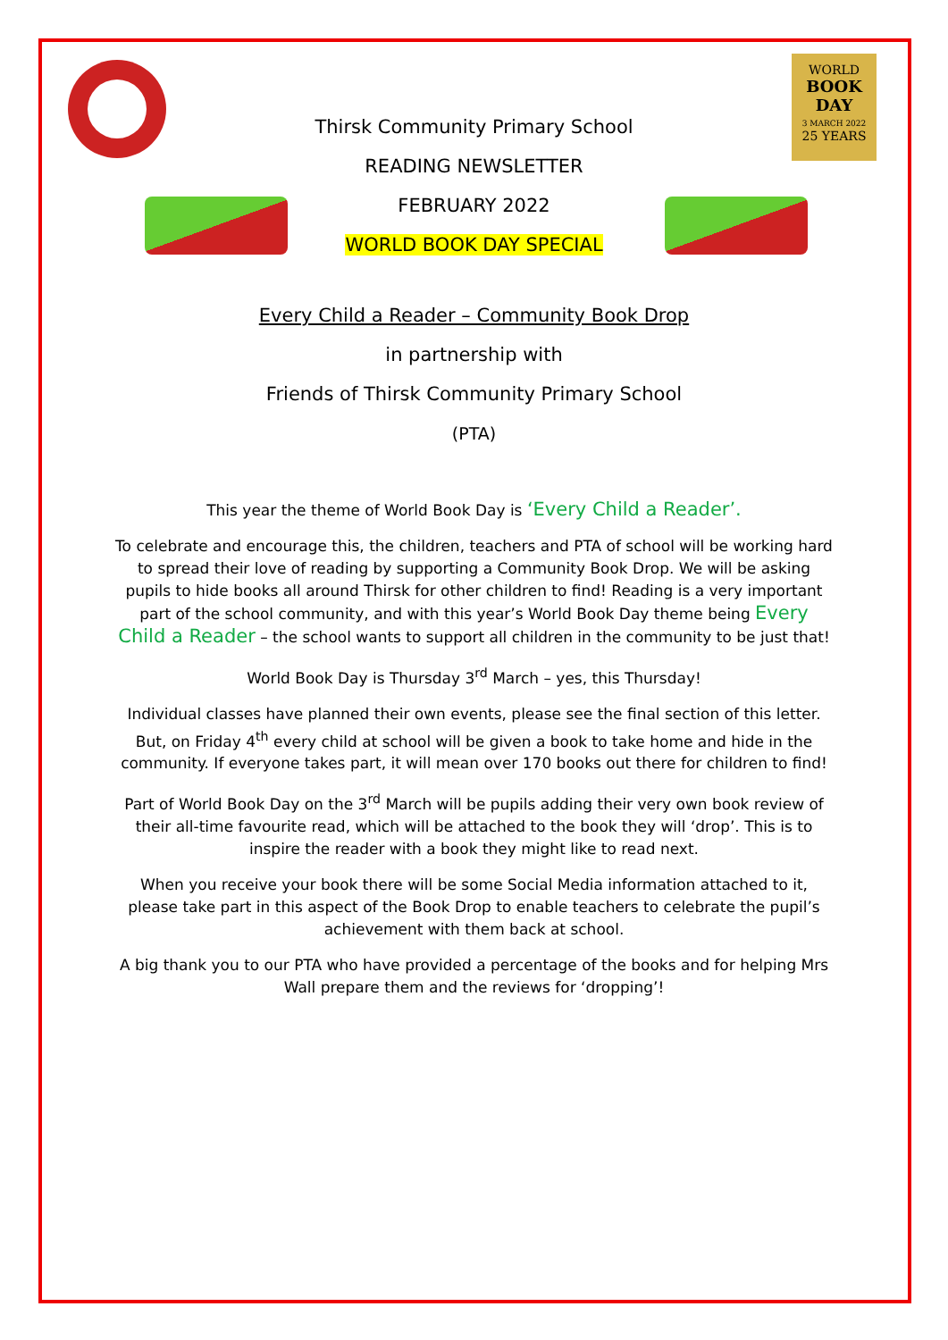WORLD
BOOK
DAY
3 MARCH 2022
25 YEARS
Thirsk Community Primary School
READING NEWSLETTER
FEBRUARY 2022
WORLD BOOK DAY SPECIAL
Every Child a Reader – Community Book Drop
in partnership with
Friends of Thirsk Community Primary School
(PTA)
This year the theme of World Book Day is ‘Every Child a Reader’.
To celebrate and encourage this, the children, teachers and PTA of school will be working hard to spread their love of reading by supporting a Community Book Drop. We will be asking pupils to hide books all around Thirsk for other children to find! Reading is a very important part of the school community, and with this year’s World Book Day theme being Every Child a Reader – the school wants to support all children in the community to be just that!
World Book Day is Thursday 3<sup>rd</sup> March – yes, this Thursday!
Individual classes have planned their own events, please see the final section of this letter. But, on Friday 4<sup>th</sup> every child at school will be given a book to take home and hide in the community. If everyone takes part, it will mean over 170 books out there for children to find!
Part of World Book Day on the 3<sup>rd</sup> March will be pupils adding their very own book review of their all-time favourite read, which will be attached to the book they will ‘drop’. This is to inspire the reader with a book they might like to read next.
When you receive your book there will be some Social Media information attached to it, please take part in this aspect of the Book Drop to enable teachers to celebrate the pupil’s achievement with them back at school.
A big thank you to our PTA who have provided a percentage of the books and for helping Mrs Wall prepare them and the reviews for ‘dropping’!